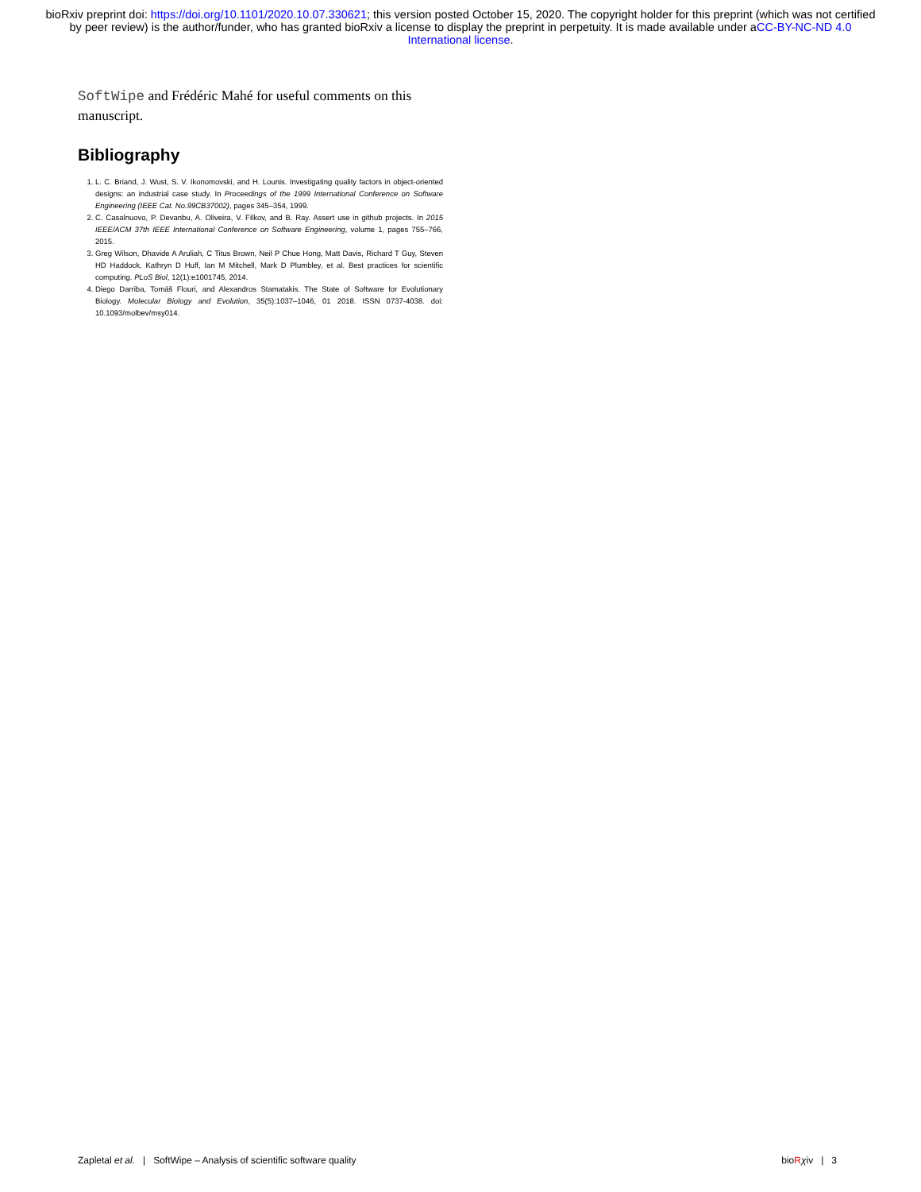bioRxiv preprint doi: https://doi.org/10.1101/2020.10.07.330621; this version posted October 15, 2020. The copyright holder for this preprint (which was not certified by peer review) is the author/funder, who has granted bioRxiv a license to display the preprint in perpetuity. It is made available under aCC-BY-NC-ND 4.0 International license.
SoftWipe and Frédéric Mahé for useful comments on this manuscript.
Bibliography
1. L. C. Briand, J. Wust, S. V. Ikonomovski, and H. Lounis. Investigating quality factors in object-oriented designs: an industrial case study. In Proceedings of the 1999 International Conference on Software Engineering (IEEE Cat. No.99CB37002), pages 345–354, 1999.
2. C. Casalnuovo, P. Devanbu, A. Oliveira, V. Filkov, and B. Ray. Assert use in github projects. In 2015 IEEE/ACM 37th IEEE International Conference on Software Engineering, volume 1, pages 755–766, 2015.
3. Greg Wilson, Dhavide A Aruliah, C Titus Brown, Neil P Chue Hong, Matt Davis, Richard T Guy, Steven HD Haddock, Kathryn D Huff, Ian M Mitchell, Mark D Plumbley, et al. Best practices for scientific computing. PLoS Biol, 12(1):e1001745, 2014.
4. Diego Darriba, Tomáš Flouri, and Alexandros Stamatakis. The State of Software for Evolutionary Biology. Molecular Biology and Evolution, 35(5):1037–1046, 01 2018. ISSN 0737-4038. doi: 10.1093/molbev/msy014.
Zapletal et al. | SoftWipe – Analysis of scientific software quality bioRχiv | 3